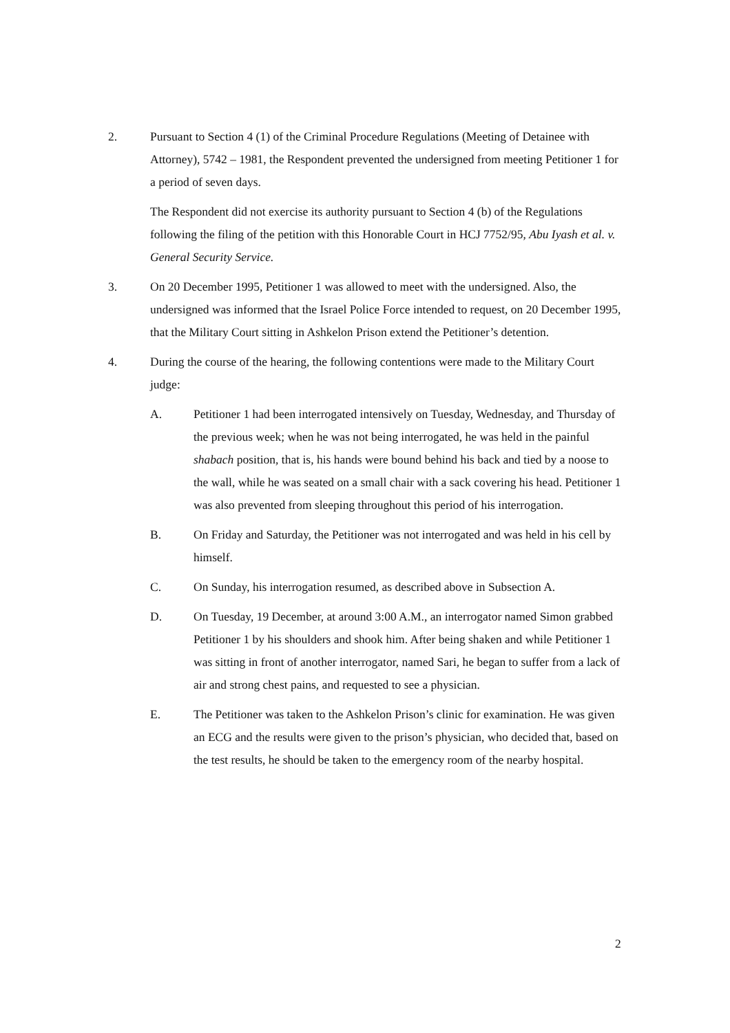2. Pursuant to Section 4 (1) of the Criminal Procedure Regulations (Meeting of Detainee with Attorney), 5742 – 1981, the Respondent prevented the undersigned from meeting Petitioner 1 for a period of seven days.
The Respondent did not exercise its authority pursuant to Section 4 (b) of the Regulations following the filing of the petition with this Honorable Court in HCJ 7752/95, Abu Iyash et al. v. General Security Service.
3. On 20 December 1995, Petitioner 1 was allowed to meet with the undersigned. Also, the undersigned was informed that the Israel Police Force intended to request, on 20 December 1995, that the Military Court sitting in Ashkelon Prison extend the Petitioner’s detention.
4. During the course of the hearing, the following contentions were made to the Military Court judge:
A. Petitioner 1 had been interrogated intensively on Tuesday, Wednesday, and Thursday of the previous week; when he was not being interrogated, he was held in the painful shabach position, that is, his hands were bound behind his back and tied by a noose to the wall, while he was seated on a small chair with a sack covering his head. Petitioner 1 was also prevented from sleeping throughout this period of his interrogation.
B. On Friday and Saturday, the Petitioner was not interrogated and was held in his cell by himself.
C. On Sunday, his interrogation resumed, as described above in Subsection A.
D. On Tuesday, 19 December, at around 3:00 A.M., an interrogator named Simon grabbed Petitioner 1 by his shoulders and shook him. After being shaken and while Petitioner 1 was sitting in front of another interrogator, named Sari, he began to suffer from a lack of air and strong chest pains, and requested to see a physician.
E. The Petitioner was taken to the Ashkelon Prison’s clinic for examination. He was given an ECG and the results were given to the prison’s physician, who decided that, based on the test results, he should be taken to the emergency room of the nearby hospital.
2